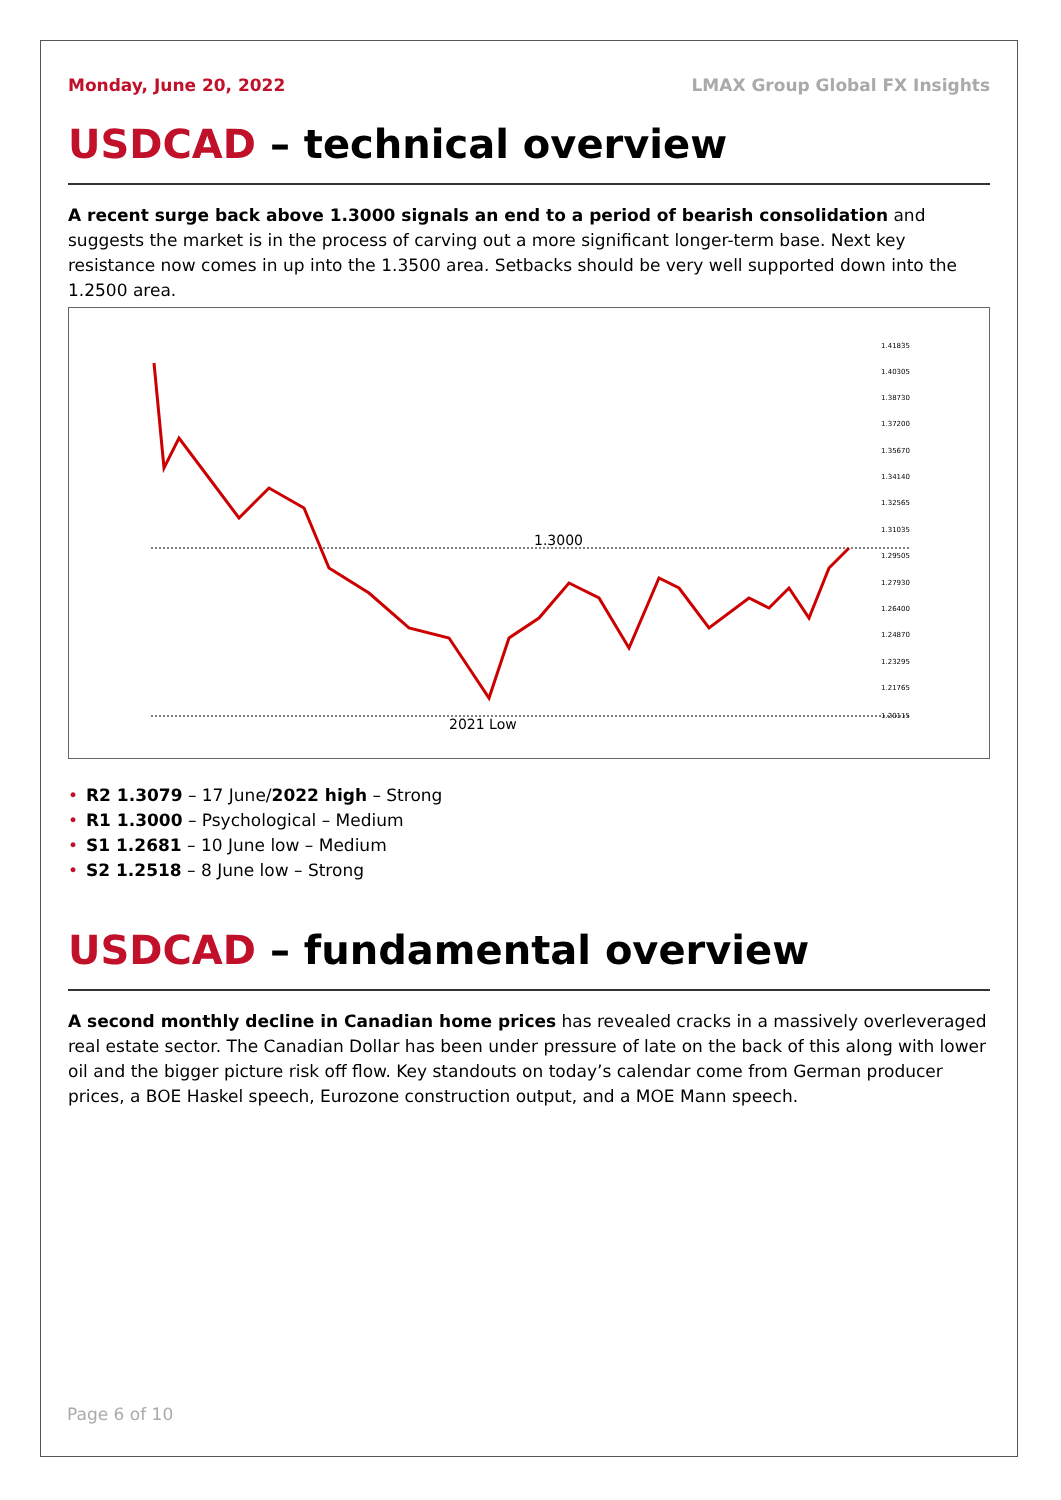Monday, June 20, 2022 LMAX Group Global FX Insights
USDCAD – technical overview
A recent surge back above 1.3000 signals an end to a period of bearish consolidation and suggests the market is in the process of carving out a more significant longer-term base. Next key resistance now comes in up into the 1.3500 area. Setbacks should be very well supported down into the 1.2500 area.
1.3000
2021 Low
1.41835
1.40305
1.38730
1.37200
1.35670
1.34140
1.32565
1.31035
1.29505
1.27930
1.26400
1.24870
1.23295
1.21765
1.20115
• R2 1.3079 – 17 June/2022 high – Strong
• R1 1.3000 – Psychological – Medium
• S1 1.2681 – 10 June low – Medium
• S2 1.2518 – 8 June low – Strong
USDCAD – fundamental overview
A second monthly decline in Canadian home prices has revealed cracks in a massively overleveraged real estate sector. The Canadian Dollar has been under pressure of late on the back of this along with lower oil and the bigger picture risk off flow. Key standouts on today’s calendar come from German producer prices, a BOE Haskel speech, Eurozone construction output, and a MOE Mann speech.
Page 6 of 10